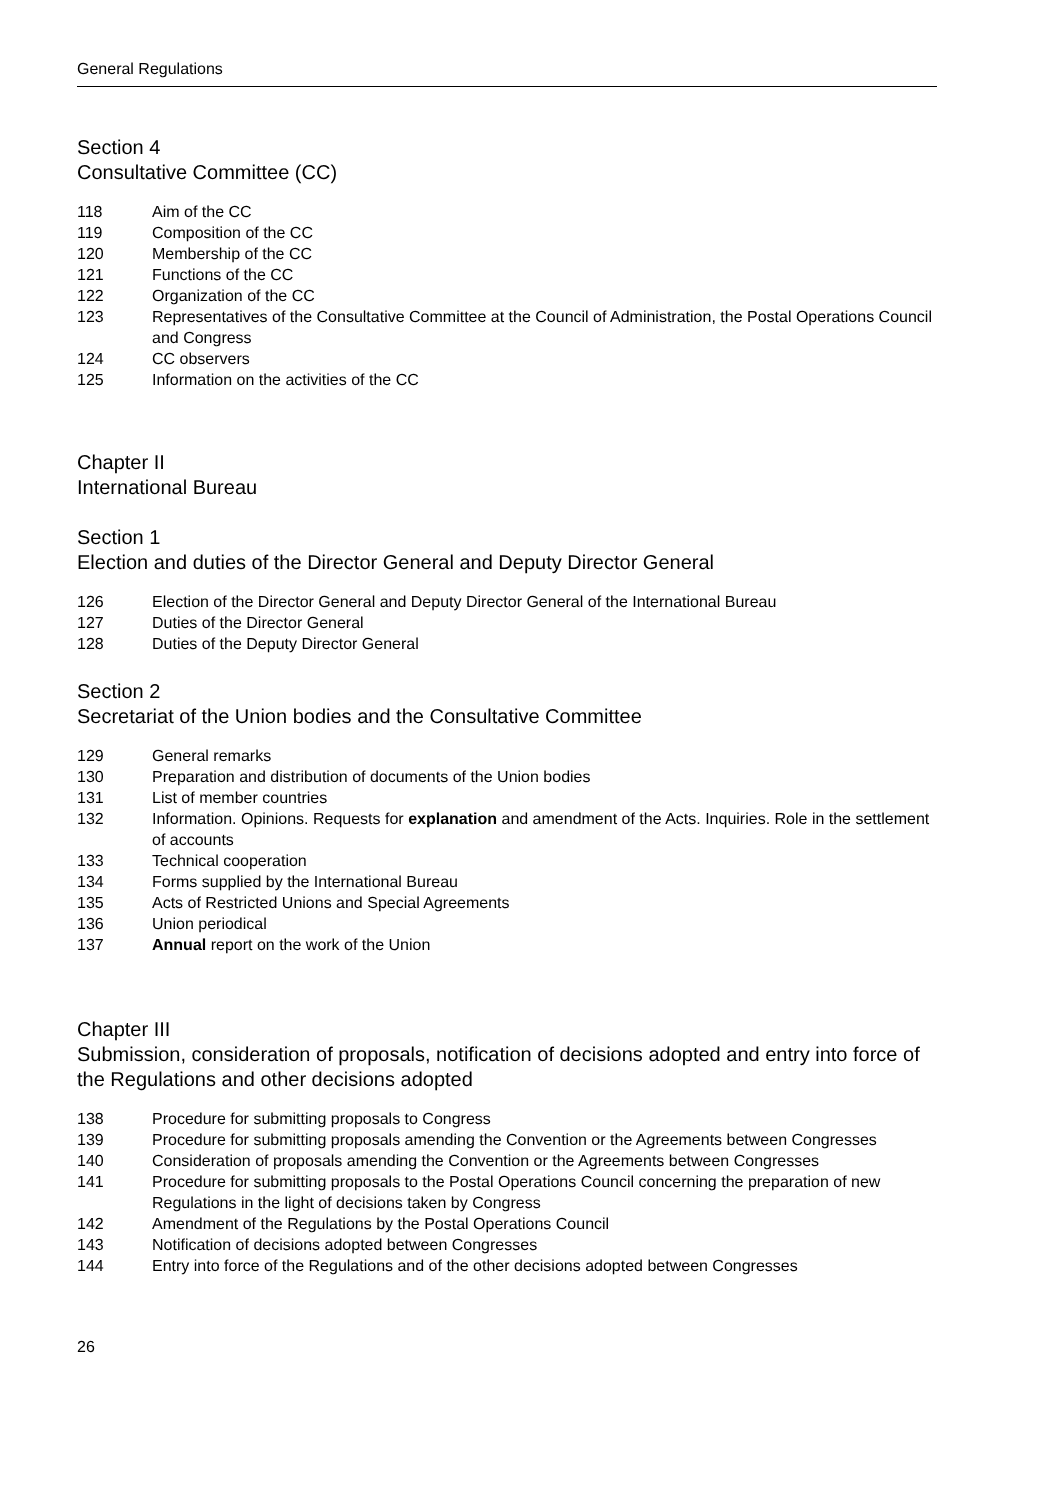General Regulations
Section 4
Consultative Committee (CC)
118 Aim of the CC
119 Composition of the CC
120 Membership of the CC
121 Functions of the CC
122 Organization of the CC
123 Representatives of the Consultative Committee at the Council of Administration, the Postal Operations Council and Congress
124 CC observers
125 Information on the activities of the CC
Chapter II
International Bureau
Section 1
Election and duties of the Director General and Deputy Director General
126 Election of the Director General and Deputy Director General of the International Bureau
127 Duties of the Director General
128 Duties of the Deputy Director General
Section 2
Secretariat of the Union bodies and the Consultative Committee
129 General remarks
130 Preparation and distribution of documents of the Union bodies
131 List of member countries
132 Information. Opinions. Requests for explanation and amendment of the Acts. Inquiries. Role in the settlement of accounts
133 Technical cooperation
134 Forms supplied by the International Bureau
135 Acts of Restricted Unions and Special Agreements
136 Union periodical
137 Annual report on the work of the Union
Chapter III
Submission, consideration of proposals, notification of decisions adopted and entry into force of the Regulations and other decisions adopted
138 Procedure for submitting proposals to Congress
139 Procedure for submitting proposals amending the Convention or the Agreements between Congresses
140 Consideration of proposals amending the Convention or the Agreements between Congresses
141 Procedure for submitting proposals to the Postal Operations Council concerning the preparation of new Regulations in the light of decisions taken by Congress
142 Amendment of the Regulations by the Postal Operations Council
143 Notification of decisions adopted between Congresses
144 Entry into force of the Regulations and of the other decisions adopted between Congresses
26